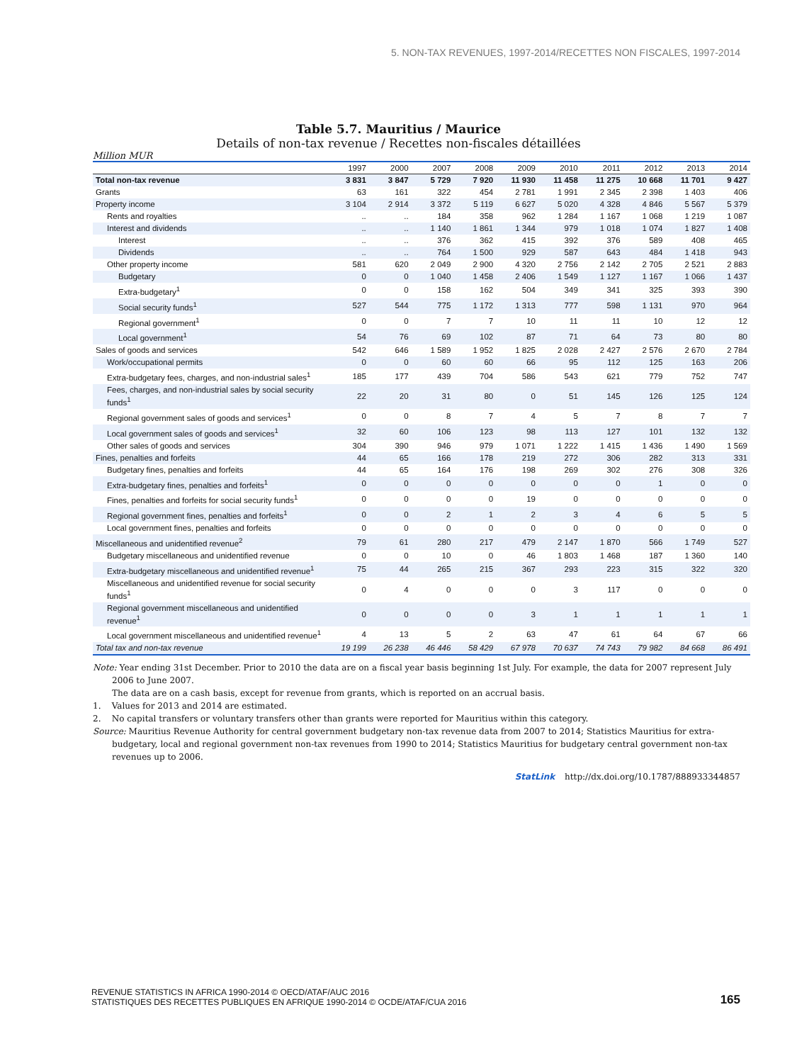5. NON-TAX REVENUES, 1997-2014/RECETTES NON FISCALES, 1997-2014
Table 5.7. Mauritius / Maurice
Details of non-tax revenue / Recettes non-fiscales détaillées
Million MUR
| | 1997 | 2000 | 2007 | 2008 | 2009 | 2010 | 2011 | 2012 | 2013 | 2014 |
| --- | --- | --- | --- | --- | --- | --- | --- | --- | --- | --- |
| Total non-tax revenue | 3 831 | 3 847 | 5 729 | 7 920 | 11 930 | 11 458 | 11 275 | 10 668 | 11 701 | 9 427 |
| Grants | 63 | 161 | 322 | 454 | 2 781 | 1 991 | 2 345 | 2 398 | 1 403 | 406 |
| Property income | 3 104 | 2 914 | 3 372 | 5 119 | 6 627 | 5 020 | 4 328 | 4 846 | 5 567 | 5 379 |
| Rents and royalties | .. | .. | 184 | 358 | 962 | 1 284 | 1 167 | 1 068 | 1 219 | 1 087 |
| Interest and dividends | .. | .. | 1 140 | 1 861 | 1 344 | 979 | 1 018 | 1 074 | 1 827 | 1 408 |
| Interest | .. | .. | 376 | 362 | 415 | 392 | 376 | 589 | 408 | 465 |
| Dividends | .. | .. | 764 | 1 500 | 929 | 587 | 643 | 484 | 1 418 | 943 |
| Other property income | 581 | 620 | 2 049 | 2 900 | 4 320 | 2 756 | 2 142 | 2 705 | 2 521 | 2 883 |
| Budgetary | 0 | 0 | 1 040 | 1 458 | 2 406 | 1 549 | 1 127 | 1 167 | 1 066 | 1 437 |
| Extra-budgetary<sup>1</sup> | 0 | 0 | 158 | 162 | 504 | 349 | 341 | 325 | 393 | 390 |
| Social security funds<sup>1</sup> | 527 | 544 | 775 | 1 172 | 1 313 | 777 | 598 | 1 131 | 970 | 964 |
| Regional government<sup>1</sup> | 0 | 0 | 7 | 7 | 10 | 11 | 11 | 10 | 12 | 12 |
| Local government<sup>1</sup> | 54 | 76 | 69 | 102 | 87 | 71 | 64 | 73 | 80 | 80 |
| Sales of goods and services | 542 | 646 | 1 589 | 1 952 | 1 825 | 2 028 | 2 427 | 2 576 | 2 670 | 2 784 |
| Work/occupational permits | 0 | 0 | 60 | 60 | 66 | 95 | 112 | 125 | 163 | 206 |
| Extra-budgetary fees, charges, and non-industrial sales<sup>1</sup> | 185 | 177 | 439 | 704 | 586 | 543 | 621 | 779 | 752 | 747 |
| Fees, charges, and non-industrial sales by social security funds<sup>1</sup> | 22 | 20 | 31 | 80 | 0 | 51 | 145 | 126 | 125 | 124 |
| Regional government sales of goods and services<sup>1</sup> | 0 | 0 | 8 | 7 | 4 | 5 | 7 | 8 | 7 | 7 |
| Local government sales of goods and services<sup>1</sup> | 32 | 60 | 106 | 123 | 98 | 113 | 127 | 101 | 132 | 132 |
| Other sales of goods and services | 304 | 390 | 946 | 979 | 1 071 | 1 222 | 1 415 | 1 436 | 1 490 | 1 569 |
| Fines, penalties and forfeits | 44 | 65 | 166 | 178 | 219 | 272 | 306 | 282 | 313 | 331 |
| Budgetary fines, penalties and forfeits | 44 | 65 | 164 | 176 | 198 | 269 | 302 | 276 | 308 | 326 |
| Extra-budgetary fines, penalties and forfeits<sup>1</sup> | 0 | 0 | 0 | 0 | 0 | 0 | 0 | 1 | 0 | 0 |
| Fines, penalties and forfeits for social security funds<sup>1</sup> | 0 | 0 | 0 | 0 | 19 | 0 | 0 | 0 | 0 | 0 |
| Regional government fines, penalties and forfeits<sup>1</sup> | 0 | 0 | 2 | 1 | 2 | 3 | 4 | 6 | 5 | 5 |
| Local government fines, penalties and forfeits | 0 | 0 | 0 | 0 | 0 | 0 | 0 | 0 | 0 | 0 |
| Miscellaneous and unidentified revenue<sup>2</sup> | 79 | 61 | 280 | 217 | 479 | 2 147 | 1 870 | 566 | 1 749 | 527 |
| Budgetary miscellaneous and unidentified revenue | 0 | 0 | 10 | 0 | 46 | 1 803 | 1 468 | 187 | 1 360 | 140 |
| Extra-budgetary miscellaneous and unidentified revenue<sup>1</sup> | 75 | 44 | 265 | 215 | 367 | 293 | 223 | 315 | 322 | 320 |
| Miscellaneous and unidentified revenue for social security funds<sup>1</sup> | 0 | 4 | 0 | 0 | 0 | 3 | 117 | 0 | 0 | 0 |
| Regional government miscellaneous and unidentified revenue<sup>1</sup> | 0 | 0 | 0 | 0 | 3 | 1 | 1 | 1 | 1 | 1 |
| Local government miscellaneous and unidentified revenue<sup>1</sup> | 4 | 13 | 5 | 2 | 63 | 47 | 61 | 64 | 67 | 66 |
| Total tax and non-tax revenue | 19 199 | 26 238 | 46 446 | 58 429 | 67 978 | 70 637 | 74 743 | 79 982 | 84 668 | 86 491 |
Note: Year ending 31st December. Prior to 2010 the data are on a fiscal year basis beginning 1st July. For example, the data for 2007 represent July 2006 to June 2007.
The data are on a cash basis, except for revenue from grants, which is reported on an accrual basis.
1. Values for 2013 and 2014 are estimated.
2. No capital transfers or voluntary transfers other than grants were reported for Mauritius within this category.
Source: Mauritius Revenue Authority for central government budgetary non-tax revenue data from 2007 to 2014; Statistics Mauritius for extra-budgetary, local and regional government non-tax revenues from 1990 to 2014; Statistics Mauritius for budgetary central government non-tax revenues up to 2006.
StatLink http://dx.doi.org/10.1787/888933344857
REVENUE STATISTICS IN AFRICA 1990-2014 © OECD/ATAF/AUC 2016
STATISTIQUES DES RECETTES PUBLIQUES EN AFRIQUE 1990-2014 © OCDE/ATAF/CUA 2016
165